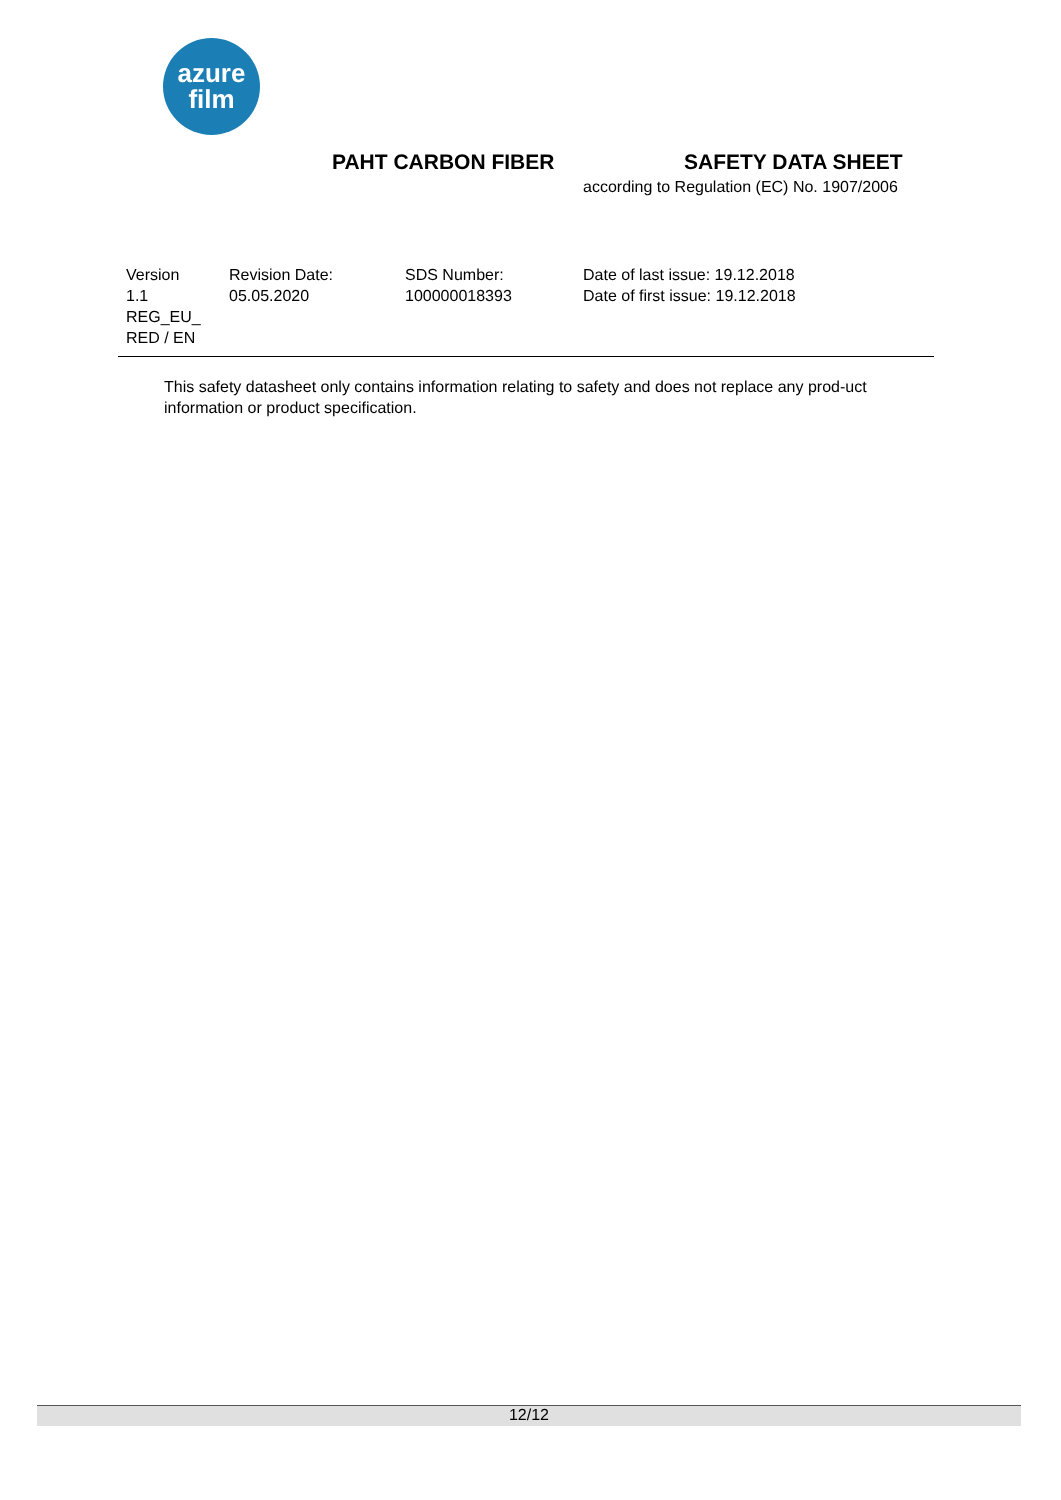azure
film
PAHT CARBON FIBER SAFETY DATA SHEET
according to Regulation (EC) No. 1907/2006
| Version 1.1 REG_EU_ RED / EN | Revision Date: 05.05.2020 | SDS Number: 100000018393 | Date of last issue: 19.12.2018 Date of first issue: 19.12.2018 |
This safety datasheet only contains information relating to safety and does not replace any prod-uct information or product specification.
12/12